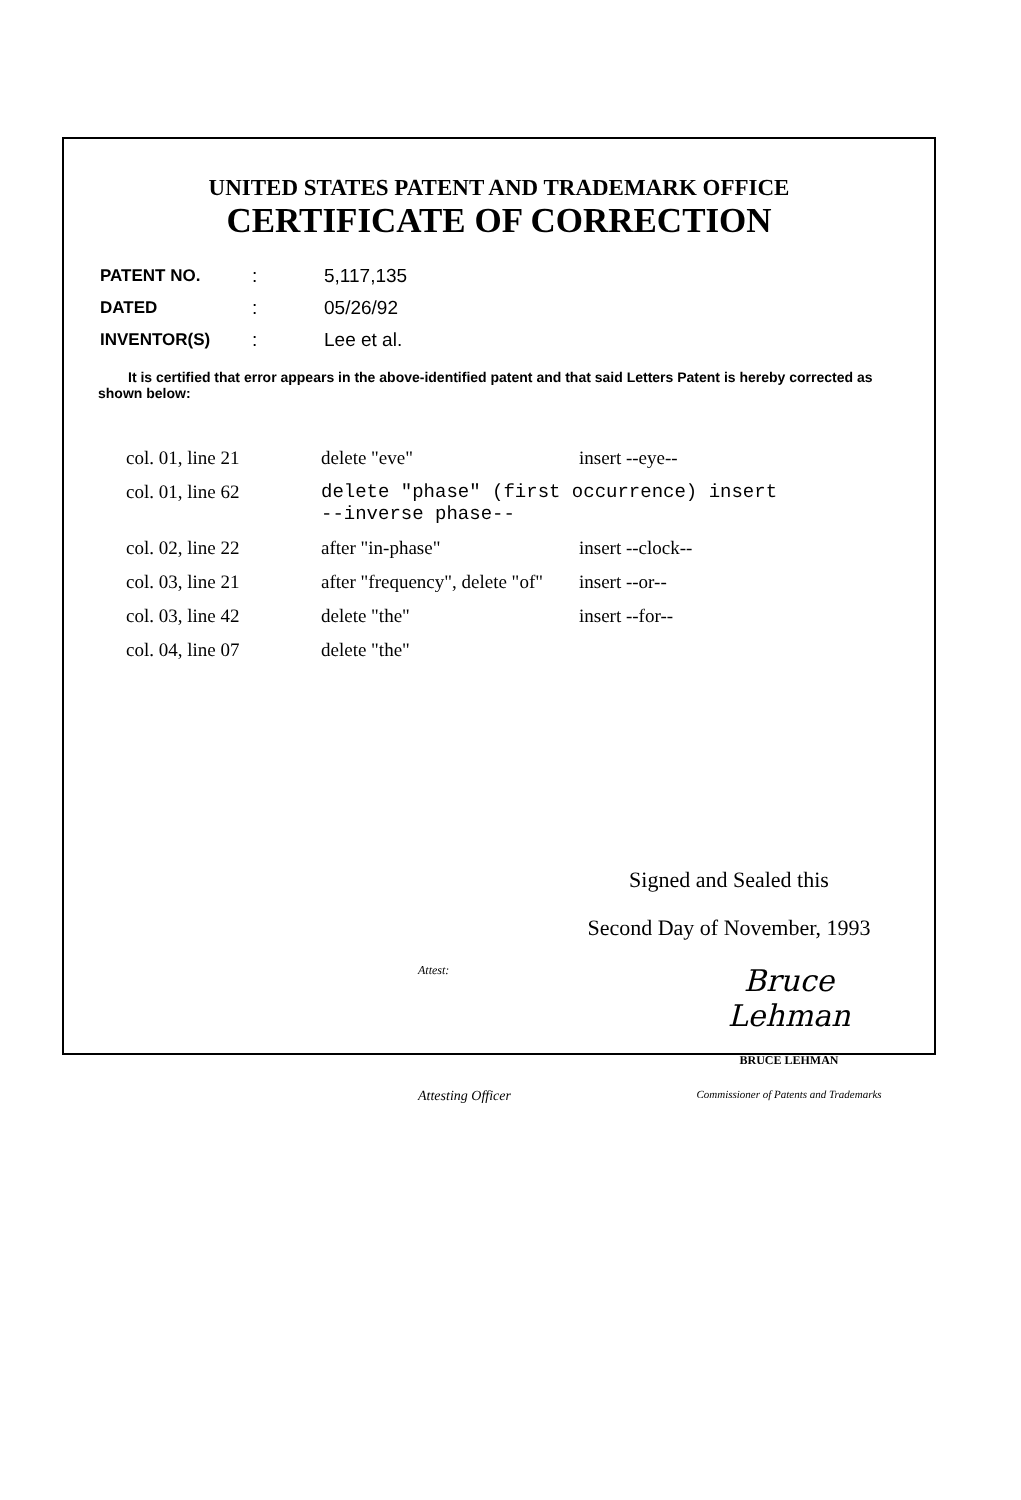UNITED STATES PATENT AND TRADEMARK OFFICE
CERTIFICATE OF CORRECTION
| PATENT NO. | : | 5,117,135 |
| DATED | : | 05/26/92 |
| INVENTOR(S) | : | Lee et al. |
It is certified that error appears in the above-identified patent and that said Letters Patent is hereby corrected as shown below:
| col. 01, line 21 | delete "eve" | insert --eye-- |
| col. 01, line 62 | delete "phase" (first occurrence) insert --inverse phase-- | |
| col. 02, line 22 | after "in-phase" | insert --clock-- |
| col. 03, line 21 | after "frequency", delete "of" | insert --or-- |
| col. 03, line 42 | delete "the" | insert --for-- |
| col. 04, line 07 | delete "the" | |
Signed and Sealed this
Second Day of November, 1993
Attest:
Bruce Lehman
BRUCE LEHMAN
Attesting Officer
Commissioner of Patents and Trademarks